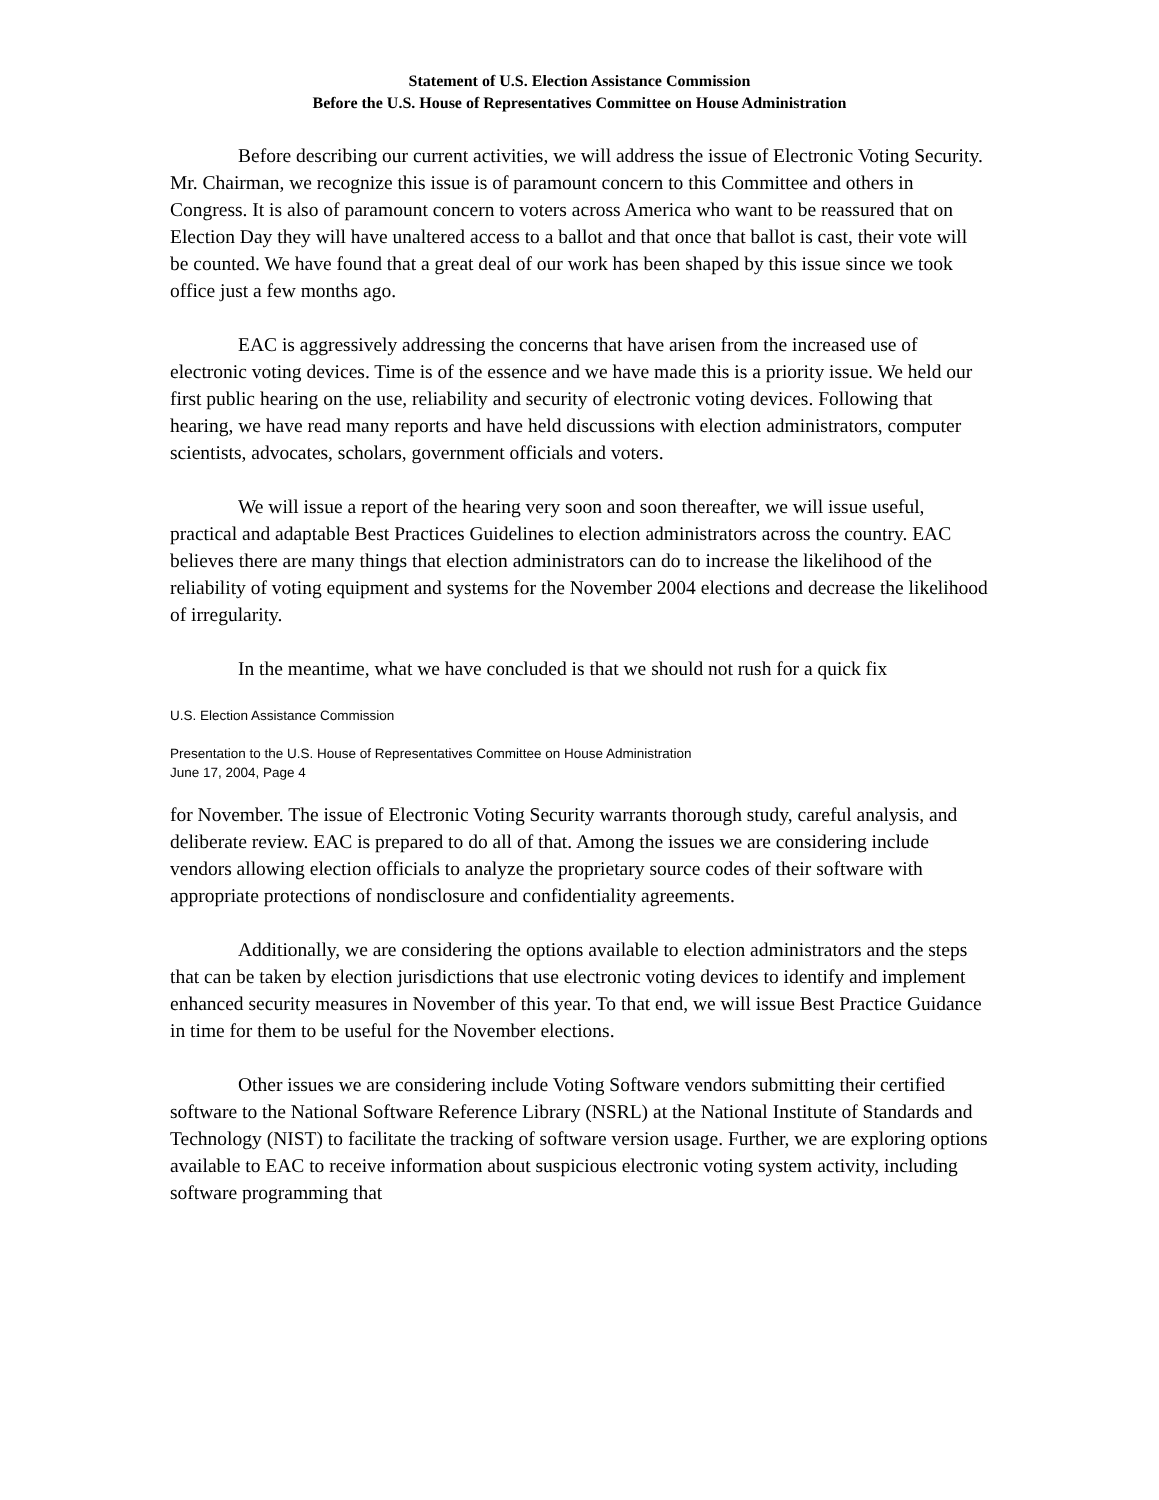Statement of U.S. Election Assistance Commission
Before the U.S. House of Representatives Committee on House Administration
Before describing our current activities, we will address the issue of Electronic Voting Security. Mr. Chairman, we recognize this issue is of paramount concern to this Committee and others in Congress. It is also of paramount concern to voters across America who want to be reassured that on Election Day they will have unaltered access to a ballot and that once that ballot is cast, their vote will be counted. We have found that a great deal of our work has been shaped by this issue since we took office just a few months ago.
EAC is aggressively addressing the concerns that have arisen from the increased use of electronic voting devices. Time is of the essence and we have made this is a priority issue. We held our first public hearing on the use, reliability and security of electronic voting devices. Following that hearing, we have read many reports and have held discussions with election administrators, computer scientists, advocates, scholars, government officials and voters.
We will issue a report of the hearing very soon and soon thereafter, we will issue useful, practical and adaptable Best Practices Guidelines to election administrators across the country. EAC believes there are many things that election administrators can do to increase the likelihood of the reliability of voting equipment and systems for the November 2004 elections and decrease the likelihood of irregularity.
In the meantime, what we have concluded is that we should not rush for a quick fix
U.S. Election Assistance Commission
Presentation to the U.S. House of Representatives Committee on House Administration
June 17, 2004, Page 4
for November. The issue of Electronic Voting Security warrants thorough study, careful analysis, and deliberate review. EAC is prepared to do all of that. Among the issues we are considering include vendors allowing election officials to analyze the proprietary source codes of their software with appropriate protections of nondisclosure and confidentiality agreements.
Additionally, we are considering the options available to election administrators and the steps that can be taken by election jurisdictions that use electronic voting devices to identify and implement enhanced security measures in November of this year. To that end, we will issue Best Practice Guidance in time for them to be useful for the November elections.
Other issues we are considering include Voting Software vendors submitting their certified software to the National Software Reference Library (NSRL) at the National Institute of Standards and Technology (NIST) to facilitate the tracking of software version usage. Further, we are exploring options available to EAC to receive information about suspicious electronic voting system activity, including software programming that